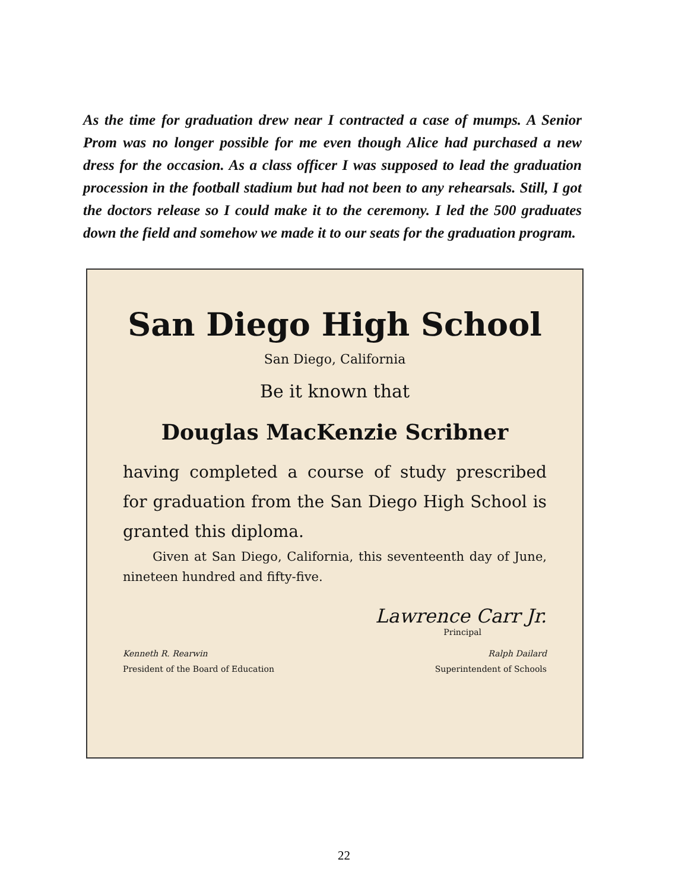As the time for graduation drew near I contracted a case of mumps. A Senior Prom was no longer possible for me even though Alice had purchased a new dress for the occasion. As a class officer I was supposed to lead the graduation procession in the football stadium but had not been to any rehearsals. Still, I got the doctors release so I could make it to the ceremony. I led the 500 graduates down the field and somehow we made it to our seats for the graduation program.
San Diego High School
San Diego, California
Be it known that
Douglas MacKenzie Scribner
having completed a course of study prescribed for graduation from the San Diego High School is granted this diploma.
Given at San Diego, California, this seventeenth day of June, nineteen hundred and fifty-five.
Lawrence Carr Jr.
Principal
Kenneth R. Rearwin Ralph Dailard
President of the Board of Education Superintendent of Schools
22